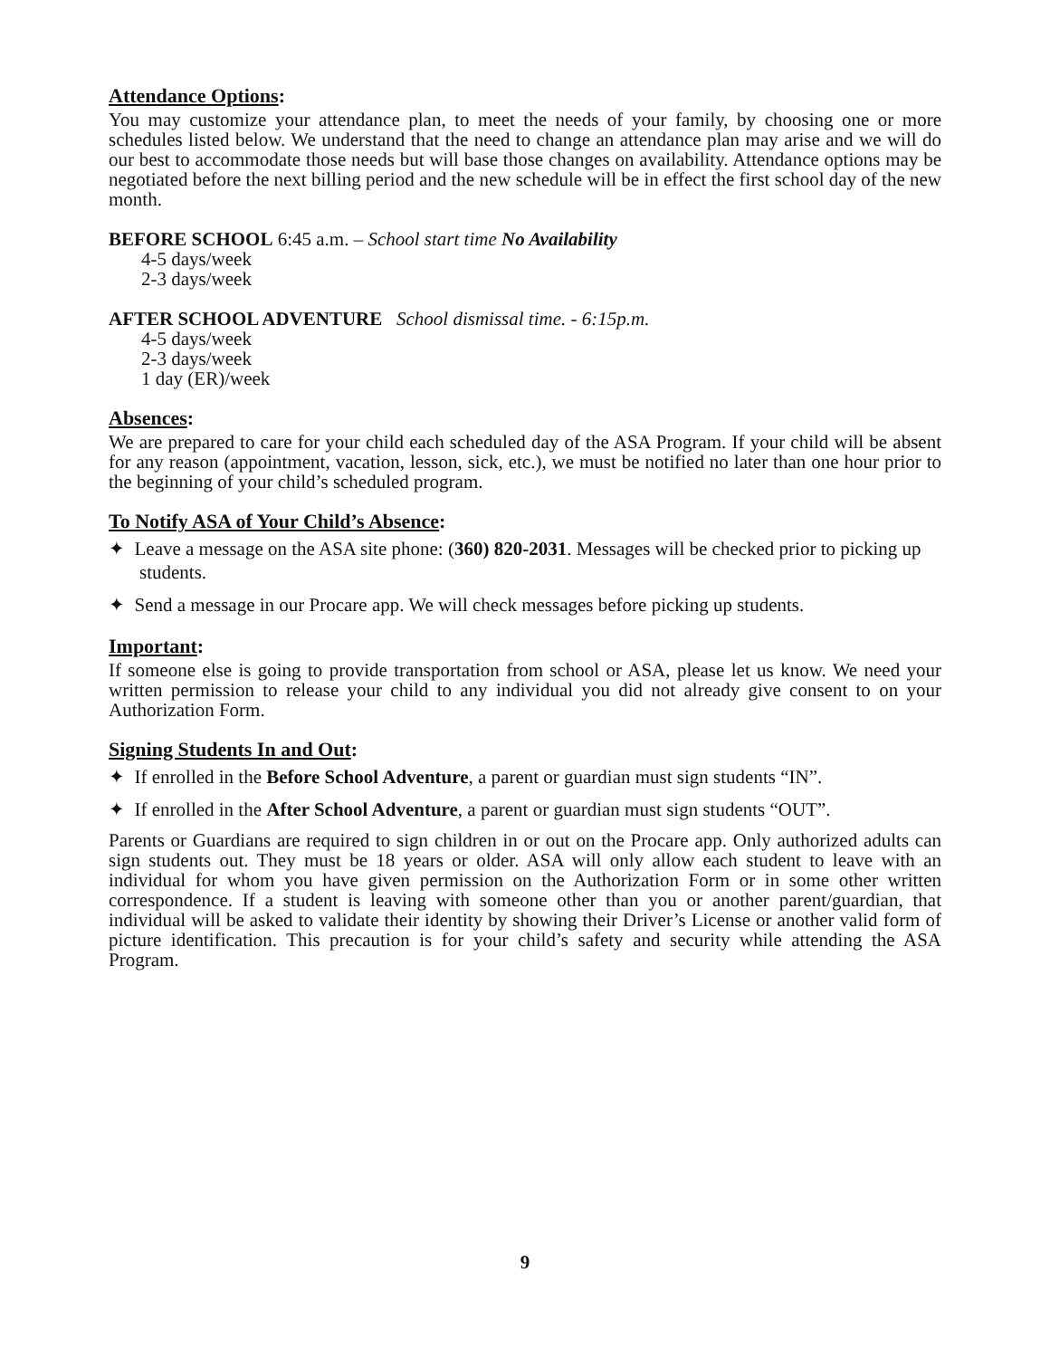Attendance Options:
You may customize your attendance plan, to meet the needs of your family, by choosing one or more schedules listed below. We understand that the need to change an attendance plan may arise and we will do our best to accommodate those needs but will base those changes on availability. Attendance options may be negotiated before the next billing period and the new schedule will be in effect the first school day of the new month.
BEFORE SCHOOL 6:45 a.m. – School start time No Availability
4-5 days/week
2-3 days/week
AFTER SCHOOL ADVENTURE School dismissal time. - 6:15p.m.
4-5 days/week
2-3 days/week
1 day (ER)/week
Absences:
We are prepared to care for your child each scheduled day of the ASA Program. If your child will be absent for any reason (appointment, vacation, lesson, sick, etc.), we must be notified no later than one hour prior to the beginning of your child’s scheduled program.
To Notify ASA of Your Child’s Absence:
✦ Leave a message on the ASA site phone: (360) 820-2031. Messages will be checked prior to picking up students.
✦ Send a message in our Procare app. We will check messages before picking up students.
Important:
If someone else is going to provide transportation from school or ASA, please let us know. We need your written permission to release your child to any individual you did not already give consent to on your Authorization Form.
Signing Students In and Out:
✦ If enrolled in the Before School Adventure, a parent or guardian must sign students “IN”.
✦ If enrolled in the After School Adventure, a parent or guardian must sign students “OUT”.
Parents or Guardians are required to sign children in or out on the Procare app. Only authorized adults can sign students out. They must be 18 years or older. ASA will only allow each student to leave with an individual for whom you have given permission on the Authorization Form or in some other written correspondence. If a student is leaving with someone other than you or another parent/guardian, that individual will be asked to validate their identity by showing their Driver’s License or another valid form of picture identification. This precaution is for your child’s safety and security while attending the ASA Program.
9